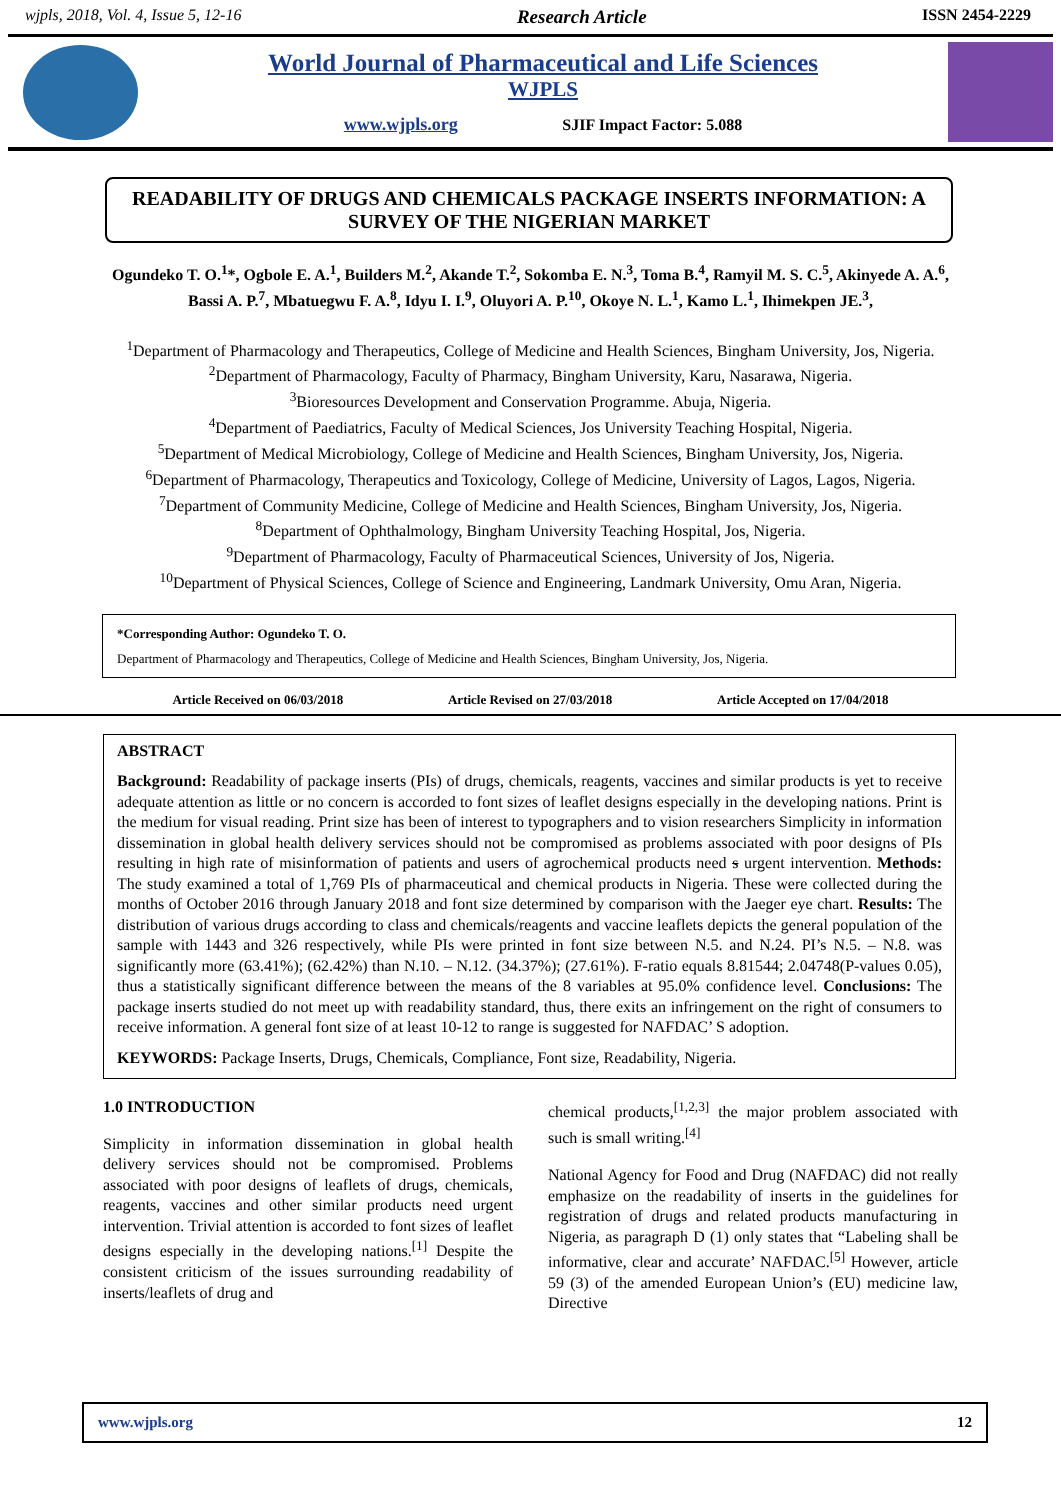wjpls, 2018, Vol. 4, Issue 5, 12-16 Research Article ISSN 2454-2229
World Journal of Pharmaceutical and Life Sciences
WJPLS
www.wjpls.org SJIF Impact Factor: 5.088
READABILITY OF DRUGS AND CHEMICALS PACKAGE INSERTS INFORMATION: A SURVEY OF THE NIGERIAN MARKET
Ogundeko T. O.<sup>1</sup>*, Ogbole E. A.<sup>1</sup>, Builders M.<sup>2</sup>, Akande T.<sup>2</sup>, Sokomba E. N.<sup>3</sup>, Toma B.<sup>4</sup>, Ramyil M. S. C.<sup>5</sup>, Akinyede A. A.<sup>6</sup>, Bassi A. P.<sup>7</sup>, Mbatuegwu F. A.<sup>8</sup>, Idyu I. I.<sup>9</sup>, Oluyori A. P.<sup>10</sup>, Okoye N. L.<sup>1</sup>, Kamo L.<sup>1</sup>, Ihimekpen JE.<sup>3</sup>,
<sup>1</sup> Department of Pharmacology and Therapeutics, College of Medicine and Health Sciences, Bingham University, Jos, Nigeria.
<sup>2</sup> Department of Pharmacology, Faculty of Pharmacy, Bingham University, Karu, Nasarawa, Nigeria.
<sup>3</sup> Bioresources Development and Conservation Programme. Abuja, Nigeria.
<sup>4</sup> Department of Paediatrics, Faculty of Medical Sciences, Jos University Teaching Hospital, Nigeria.
<sup>5</sup> Department of Medical Microbiology, College of Medicine and Health Sciences, Bingham University, Jos, Nigeria.
<sup>6</sup> Department of Pharmacology, Therapeutics and Toxicology, College of Medicine, University of Lagos, Lagos, Nigeria.
<sup>7</sup> Department of Community Medicine, College of Medicine and Health Sciences, Bingham University, Jos, Nigeria.
<sup>8</sup> Department of Ophthalmology, Bingham University Teaching Hospital, Jos, Nigeria.
<sup>9</sup> Department of Pharmacology, Faculty of Pharmaceutical Sciences, University of Jos, Nigeria.
<sup>10</sup> Department of Physical Sciences, College of Science and Engineering, Landmark University, Omu Aran, Nigeria.
*Corresponding Author: Ogundeko T. O.
Department of Pharmacology and Therapeutics, College of Medicine and Health Sciences, Bingham University, Jos, Nigeria.
Article Received on 06/03/2018 Article Revised on 27/03/2018 Article Accepted on 17/04/2018
ABSTRACT
Background: Readability of package inserts (PIs) of drugs, chemicals, reagents, vaccines and similar products is yet to receive adequate attention as little or no concern is accorded to font sizes of leaflet designs especially in the developing nations. Print is the medium for visual reading. Print size has been of interest to typographers and to vision researchers Simplicity in information dissemination in global health delivery services should not be compromised as problems associated with poor designs of PIs resulting in high rate of misinformation of patients and users of agrochemical products need s urgent intervention. Methods: The study examined a total of 1,769 PIs of pharmaceutical and chemical products in Nigeria. These were collected during the months of October 2016 through January 2018 and font size determined by comparison with the Jaeger eye chart. Results: The distribution of various drugs according to class and chemicals/reagents and vaccine leaflets depicts the general population of the sample with 1443 and 326 respectively, while PIs were printed in font size between N.5. and N.24. PI’s N.5. – N.8. was significantly more (63.41%); (62.42%) than N.10. – N.12. (34.37%); (27.61%). F-ratio equals 8.81544; 2.04748(P-values 0.05), thus a statistically significant difference between the means of the 8 variables at 95.0% confidence level. Conclusions: The package inserts studied do not meet up with readability standard, thus, there exits an infringement on the right of consumers to receive information. A general font size of at least 10-12 to range is suggested for NAFDAC’ S adoption.
KEYWORDS: Package Inserts, Drugs, Chemicals, Compliance, Font size, Readability, Nigeria.
1.0 INTRODUCTION
Simplicity in information dissemination in global health delivery services should not be compromised. Problems associated with poor designs of leaflets of drugs, chemicals, reagents, vaccines and other similar products need urgent intervention. Trivial attention is accorded to font sizes of leaflet designs especially in the developing nations.<sup>[1]</sup> Despite the consistent criticism of the issues surrounding readability of inserts/leaflets of drug and
chemical products,<sup>[1,2,3]</sup> the major problem associated with such is small writing.<sup>[4]</sup>
National Agency for Food and Drug (NAFDAC) did not really emphasize on the readability of inserts in the guidelines for registration of drugs and related products manufacturing in Nigeria, as paragraph D (1) only states that “Labeling shall be informative, clear and accurate’ NAFDAC.<sup>[5]</sup> However, article 59 (3) of the amended European Union’s (EU) medicine law, Directive
www.wjpls.org 12